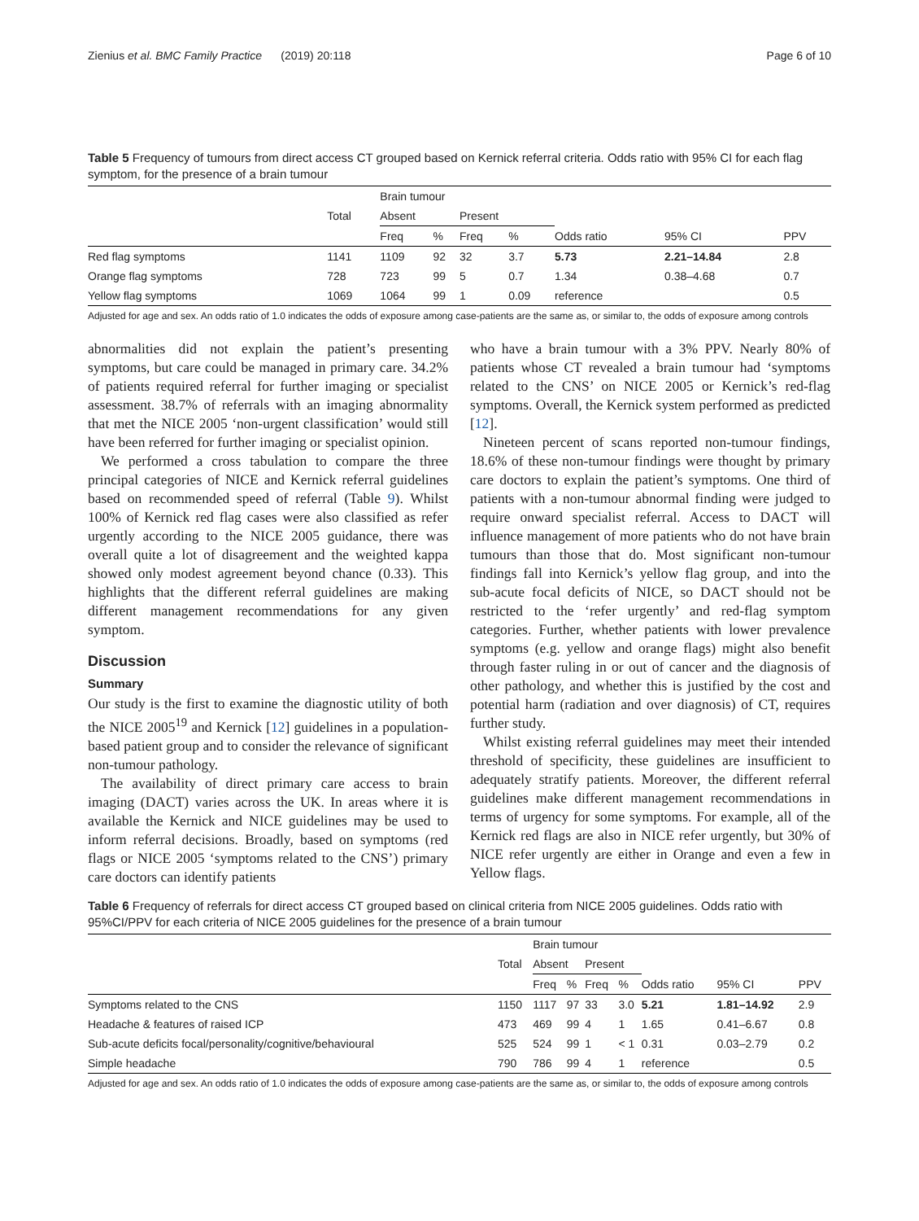Zienius et al. BMC Family Practice (2019) 20:118 Page 6 of 10
Table 5 Frequency of tumours from direct access CT grouped based on Kernick referral criteria. Odds ratio with 95% CI for each flag symptom, for the presence of a brain tumour
| | | Brain tumour | | | | | | |
| --- | --- | --- | --- | --- | --- | --- | --- | --- |
| | Total | Absent | | Present | | | | |
| | | Freq | % | Freq | % | Odds ratio | 95% CI | PPV |
| Red flag symptoms | 1141 | 1109 | 92 | 32 | 3.7 | 5.73 | 2.21–14.84 | 2.8 |
| Orange flag symptoms | 728 | 723 | 99 | 5 | 0.7 | 1.34 | 0.38–4.68 | 0.7 |
| Yellow flag symptoms | 1069 | 1064 | 99 | 1 | 0.09 | reference | | 0.5 |
Adjusted for age and sex. An odds ratio of 1.0 indicates the odds of exposure among case-patients are the same as, or similar to, the odds of exposure among controls
abnormalities did not explain the patient’s presenting symptoms, but care could be managed in primary care. 34.2% of patients required referral for further imaging or specialist assessment. 38.7% of referrals with an imaging abnormality that met the NICE 2005 ‘non-urgent classification’ would still have been referred for further imaging or specialist opinion.
We performed a cross tabulation to compare the three principal categories of NICE and Kernick referral guidelines based on recommended speed of referral (Table 9). Whilst 100% of Kernick red flag cases were also classified as refer urgently according to the NICE 2005 guidance, there was overall quite a lot of disagreement and the weighted kappa showed only modest agreement beyond chance (0.33). This highlights that the different referral guidelines are making different management recommendations for any given symptom.
Discussion
Summary
Our study is the first to examine the diagnostic utility of both the NICE 2005<sup>19</sup> and Kernick [12] guidelines in a population-based patient group and to consider the relevance of significant non-tumour pathology.
The availability of direct primary care access to brain imaging (DACT) varies across the UK. In areas where it is available the Kernick and NICE guidelines may be used to inform referral decisions. Broadly, based on symptoms (red flags or NICE 2005 ‘symptoms related to the CNS’) primary care doctors can identify patients
who have a brain tumour with a 3% PPV. Nearly 80% of patients whose CT revealed a brain tumour had ‘symptoms related to the CNS’ on NICE 2005 or Kernick’s red-flag symptoms. Overall, the Kernick system performed as predicted [12].
Nineteen percent of scans reported non-tumour findings, 18.6% of these non-tumour findings were thought by primary care doctors to explain the patient’s symptoms. One third of patients with a non-tumour abnormal finding were judged to require onward specialist referral. Access to DACT will influence management of more patients who do not have brain tumours than those that do. Most significant non-tumour findings fall into Kernick’s yellow flag group, and into the sub-acute focal deficits of NICE, so DACT should not be restricted to the ‘refer urgently’ and red-flag symptom categories. Further, whether patients with lower prevalence symptoms (e.g. yellow and orange flags) might also benefit through faster ruling in or out of cancer and the diagnosis of other pathology, and whether this is justified by the cost and potential harm (radiation and over diagnosis) of CT, requires further study.
Whilst existing referral guidelines may meet their intended threshold of specificity, these guidelines are insufficient to adequately stratify patients. Moreover, the different referral guidelines make different management recommendations in terms of urgency for some symptoms. For example, all of the Kernick red flags are also in NICE refer urgently, but 30% of NICE refer urgently are either in Orange and even a few in Yellow flags.
Table 6 Frequency of referrals for direct access CT grouped based on clinical criteria from NICE 2005 guidelines. Odds ratio with 95%CI/PPV for each criteria of NICE 2005 guidelines for the presence of a brain tumour
| | | Brain tumour | | | | | | |
| --- | --- | --- | --- | --- | --- | --- | --- | --- |
| | Total | Absent | | Present | | | | |
| | | Freq | % | Freq | % | Odds ratio | 95% CI | PPV |
| Symptoms related to the CNS | 1150 | 1117 | 97 | 33 | 3.0 | 5.21 | 1.81–14.92 | 2.9 |
| Headache & features of raised ICP | 473 | 469 | 99 | 4 | 1 | 1.65 | 0.41–6.67 | 0.8 |
| Sub-acute deficits focal/personality/cognitive/behavioural | 525 | 524 | 99 | 1 | < 1 | 0.31 | 0.03–2.79 | 0.2 |
| Simple headache | 790 | 786 | 99 | 4 | 1 | reference | | 0.5 |
Adjusted for age and sex. An odds ratio of 1.0 indicates the odds of exposure among case-patients are the same as, or similar to, the odds of exposure among controls